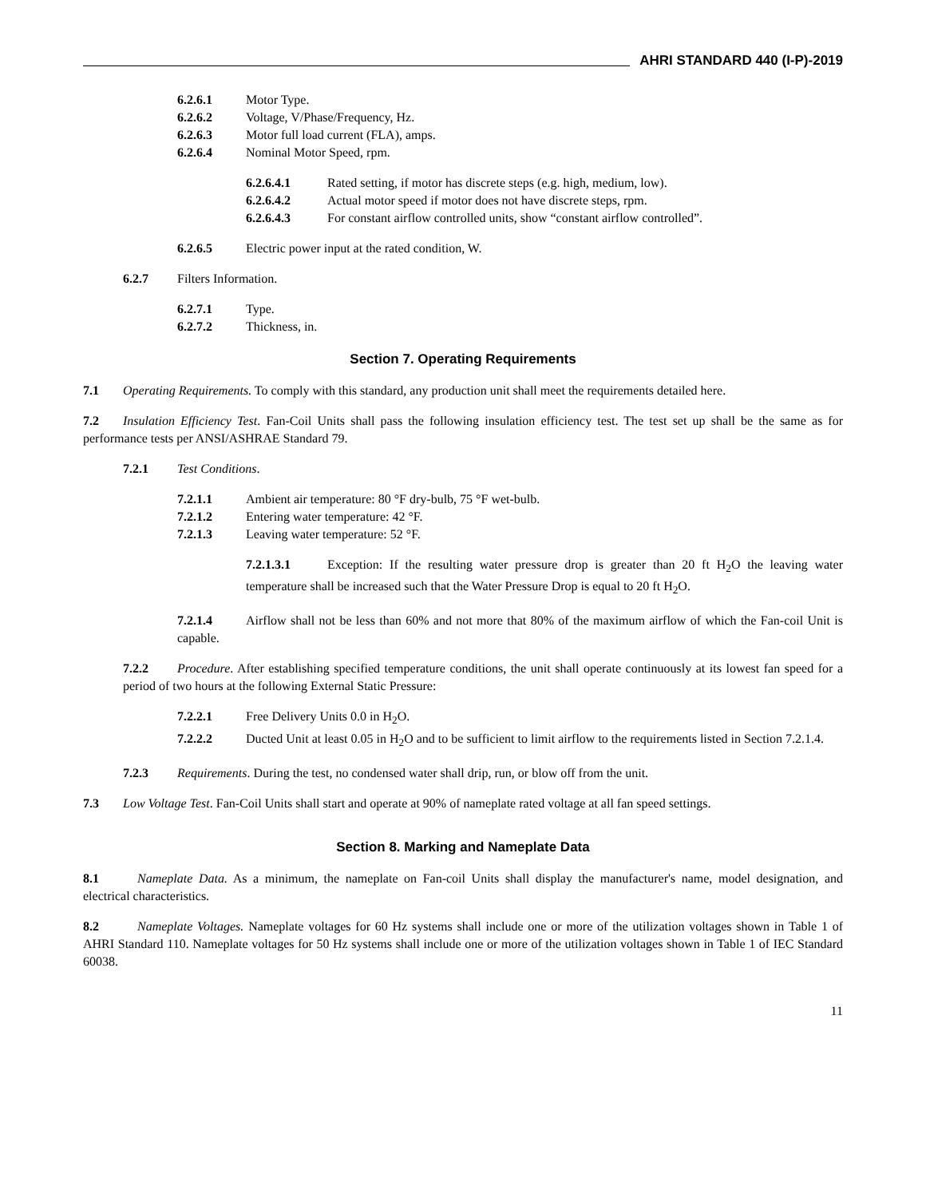AHRI STANDARD 440 (I-P)-2019
6.2.6.1 Motor Type.
6.2.6.2 Voltage, V/Phase/Frequency, Hz.
6.2.6.3 Motor full load current (FLA), amps.
6.2.6.4 Nominal Motor Speed, rpm.
6.2.6.4.1 Rated setting, if motor has discrete steps (e.g. high, medium, low).
6.2.6.4.2 Actual motor speed if motor does not have discrete steps, rpm.
6.2.6.4.3 For constant airflow controlled units, show “constant airflow controlled”.
6.2.6.5 Electric power input at the rated condition, W.
6.2.7 Filters Information.
6.2.7.1 Type.
6.2.7.2 Thickness, in.
Section 7. Operating Requirements
7.1 Operating Requirements. To comply with this standard, any production unit shall meet the requirements detailed here.
7.2 Insulation Efficiency Test. Fan-Coil Units shall pass the following insulation efficiency test. The test set up shall be the same as for performance tests per ANSI/ASHRAE Standard 79.
7.2.1 Test Conditions.
7.2.1.1 Ambient air temperature: 80 °F dry-bulb, 75 °F wet-bulb.
7.2.1.2 Entering water temperature: 42 °F.
7.2.1.3 Leaving water temperature: 52 °F.
7.2.1.3.1 Exception: If the resulting water pressure drop is greater than 20 ft H<sub>2</sub>O the leaving water temperature shall be increased such that the Water Pressure Drop is equal to 20 ft H<sub>2</sub>O.
7.2.1.4 Airflow shall not be less than 60% and not more that 80% of the maximum airflow of which the Fan-coil Unit is capable.
7.2.2 Procedure. After establishing specified temperature conditions, the unit shall operate continuously at its lowest fan speed for a period of two hours at the following External Static Pressure:
7.2.2.1 Free Delivery Units 0.0 in H<sub>2</sub>O.
7.2.2.2 Ducted Unit at least 0.05 in H<sub>2</sub>O and to be sufficient to limit airflow to the requirements listed in Section 7.2.1.4.
7.2.3 Requirements. During the test, no condensed water shall drip, run, or blow off from the unit.
7.3 Low Voltage Test. Fan-Coil Units shall start and operate at 90% of nameplate rated voltage at all fan speed settings.
Section 8. Marking and Nameplate Data
8.1 Nameplate Data. As a minimum, the nameplate on Fan-coil Units shall display the manufacturer's name, model designation, and electrical characteristics.
8.2 Nameplate Voltages. Nameplate voltages for 60 Hz systems shall include one or more of the utilization voltages shown in Table 1 of AHRI Standard 110. Nameplate voltages for 50 Hz systems shall include one or more of the utilization voltages shown in Table 1 of IEC Standard 60038.
11